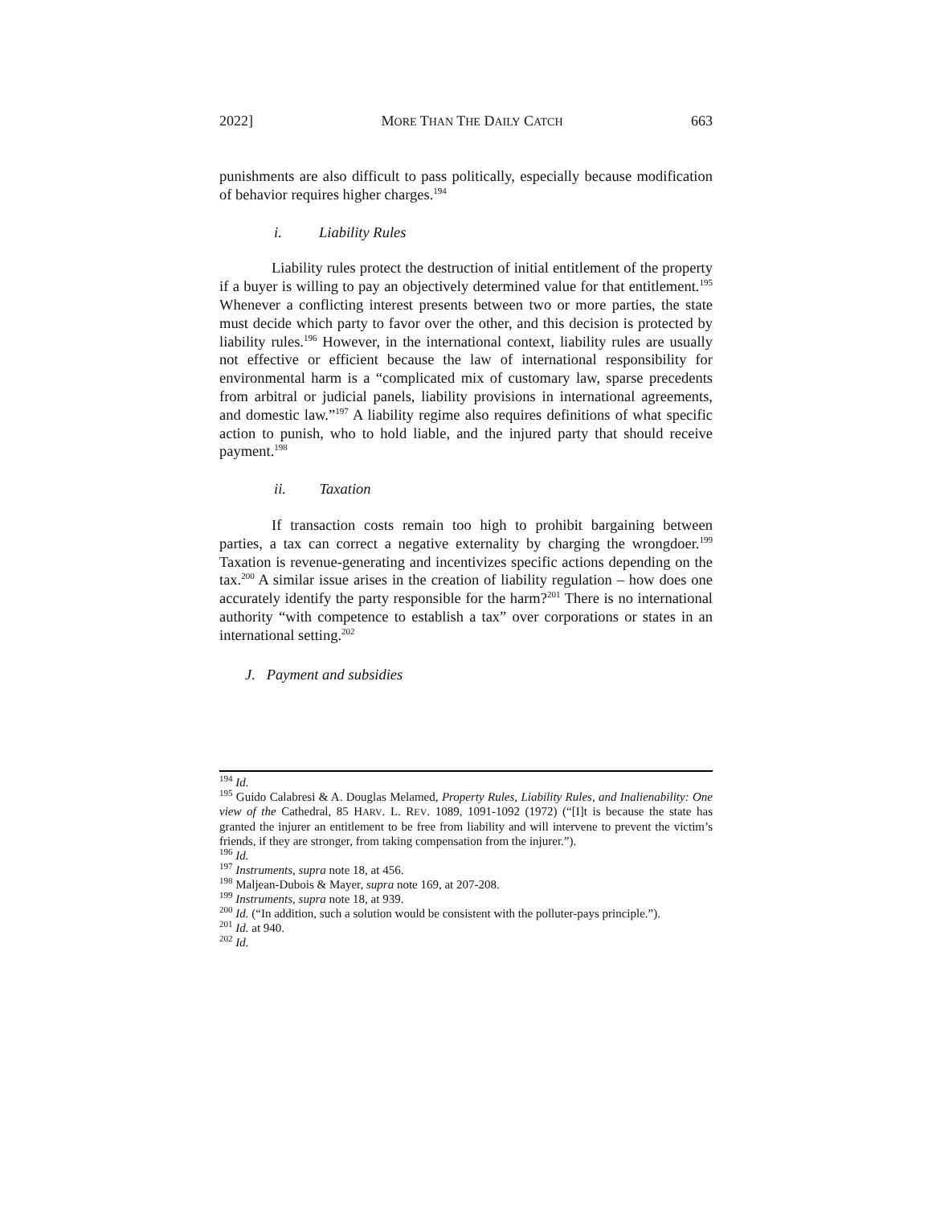2022] MORE THAN THE DAILY CATCH 663
punishments are also difficult to pass politically, especially because modification of behavior requires higher charges.<sup>194</sup>
i. Liability Rules
Liability rules protect the destruction of initial entitlement of the property if a buyer is willing to pay an objectively determined value for that entitlement.<sup>195</sup> Whenever a conflicting interest presents between two or more parties, the state must decide which party to favor over the other, and this decision is protected by liability rules.<sup>196</sup> However, in the international context, liability rules are usually not effective or efficient because the law of international responsibility for environmental harm is a “complicated mix of customary law, sparse precedents from arbitral or judicial panels, liability provisions in international agreements, and domestic law.”<sup>197</sup> A liability regime also requires definitions of what specific action to punish, who to hold liable, and the injured party that should receive payment.<sup>198</sup>
ii. Taxation
If transaction costs remain too high to prohibit bargaining between parties, a tax can correct a negative externality by charging the wrongdoer.<sup>199</sup> Taxation is revenue-generating and incentivizes specific actions depending on the tax.<sup>200</sup> A similar issue arises in the creation of liability regulation – how does one accurately identify the party responsible for the harm?<sup>201</sup> There is no international authority “with competence to establish a tax” over corporations or states in an international setting.<sup>202</sup>
J. Payment and subsidies
<sup>194</sup> Id.
<sup>195</sup> Guido Calabresi & A. Douglas Melamed, Property Rules, Liability Rules, and Inalienability: One view of the Cathedral, 85 HARV. L. REV. 1089, 1091-1092 (1972) (“[I]t is because the state has granted the injurer an entitlement to be free from liability and will intervene to prevent the victim’s friends, if they are stronger, from taking compensation from the injurer.”).
<sup>196</sup> Id.
<sup>197</sup> Instruments, supra note 18, at 456.
<sup>198</sup> Maljean-Dubois & Mayer, supra note 169, at 207-208.
<sup>199</sup> Instruments, supra note 18, at 939.
<sup>200</sup> Id. (“In addition, such a solution would be consistent with the polluter-pays principle.”).
<sup>201</sup> Id. at 940.
<sup>202</sup> Id.